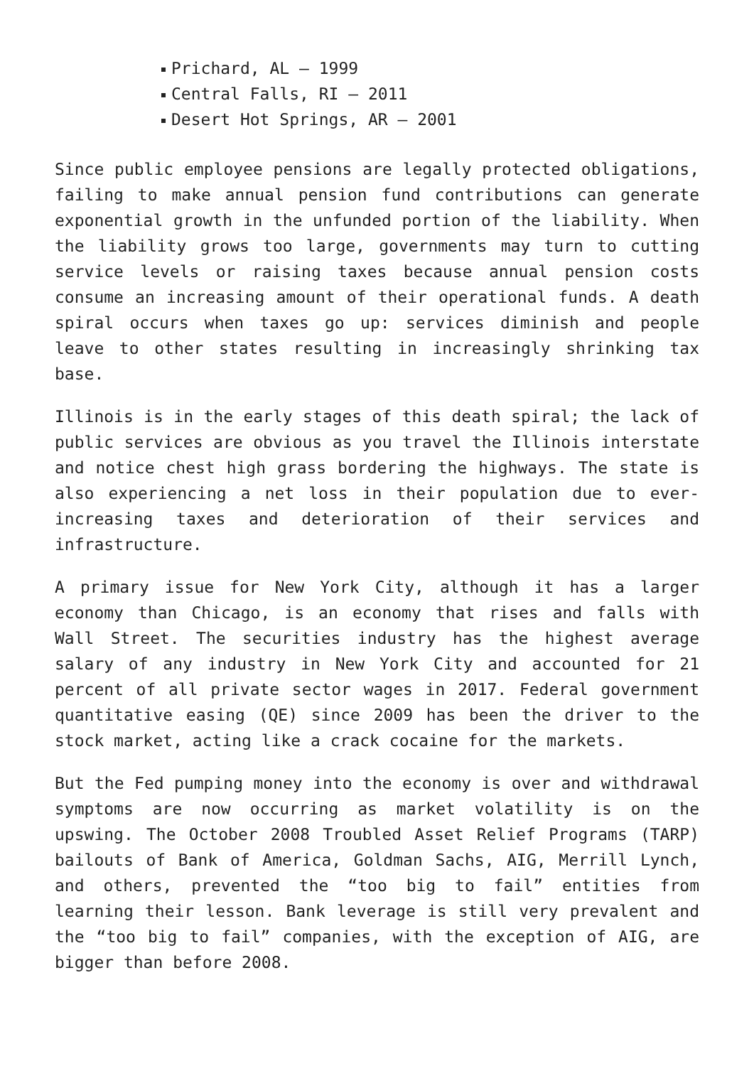Prichard, AL – 1999
Central Falls, RI – 2011
Desert Hot Springs, AR – 2001
Since public employee pensions are legally protected obligations, failing to make annual pension fund contributions can generate exponential growth in the unfunded portion of the liability. When the liability grows too large, governments may turn to cutting service levels or raising taxes because annual pension costs consume an increasing amount of their operational funds. A death spiral occurs when taxes go up: services diminish and people leave to other states resulting in increasingly shrinking tax base.
Illinois is in the early stages of this death spiral; the lack of public services are obvious as you travel the Illinois interstate and notice chest high grass bordering the highways. The state is also experiencing a net loss in their population due to ever-increasing taxes and deterioration of their services and infrastructure.
A primary issue for New York City, although it has a larger economy than Chicago, is an economy that rises and falls with Wall Street. The securities industry has the highest average salary of any industry in New York City and accounted for 21 percent of all private sector wages in 2017. Federal government quantitative easing (QE) since 2009 has been the driver to the stock market, acting like a crack cocaine for the markets.
But the Fed pumping money into the economy is over and withdrawal symptoms are now occurring as market volatility is on the upswing. The October 2008 Troubled Asset Relief Programs (TARP) bailouts of Bank of America, Goldman Sachs, AIG, Merrill Lynch, and others, prevented the “too big to fail” entities from learning their lesson. Bank leverage is still very prevalent and the “too big to fail” companies, with the exception of AIG, are bigger than before 2008.